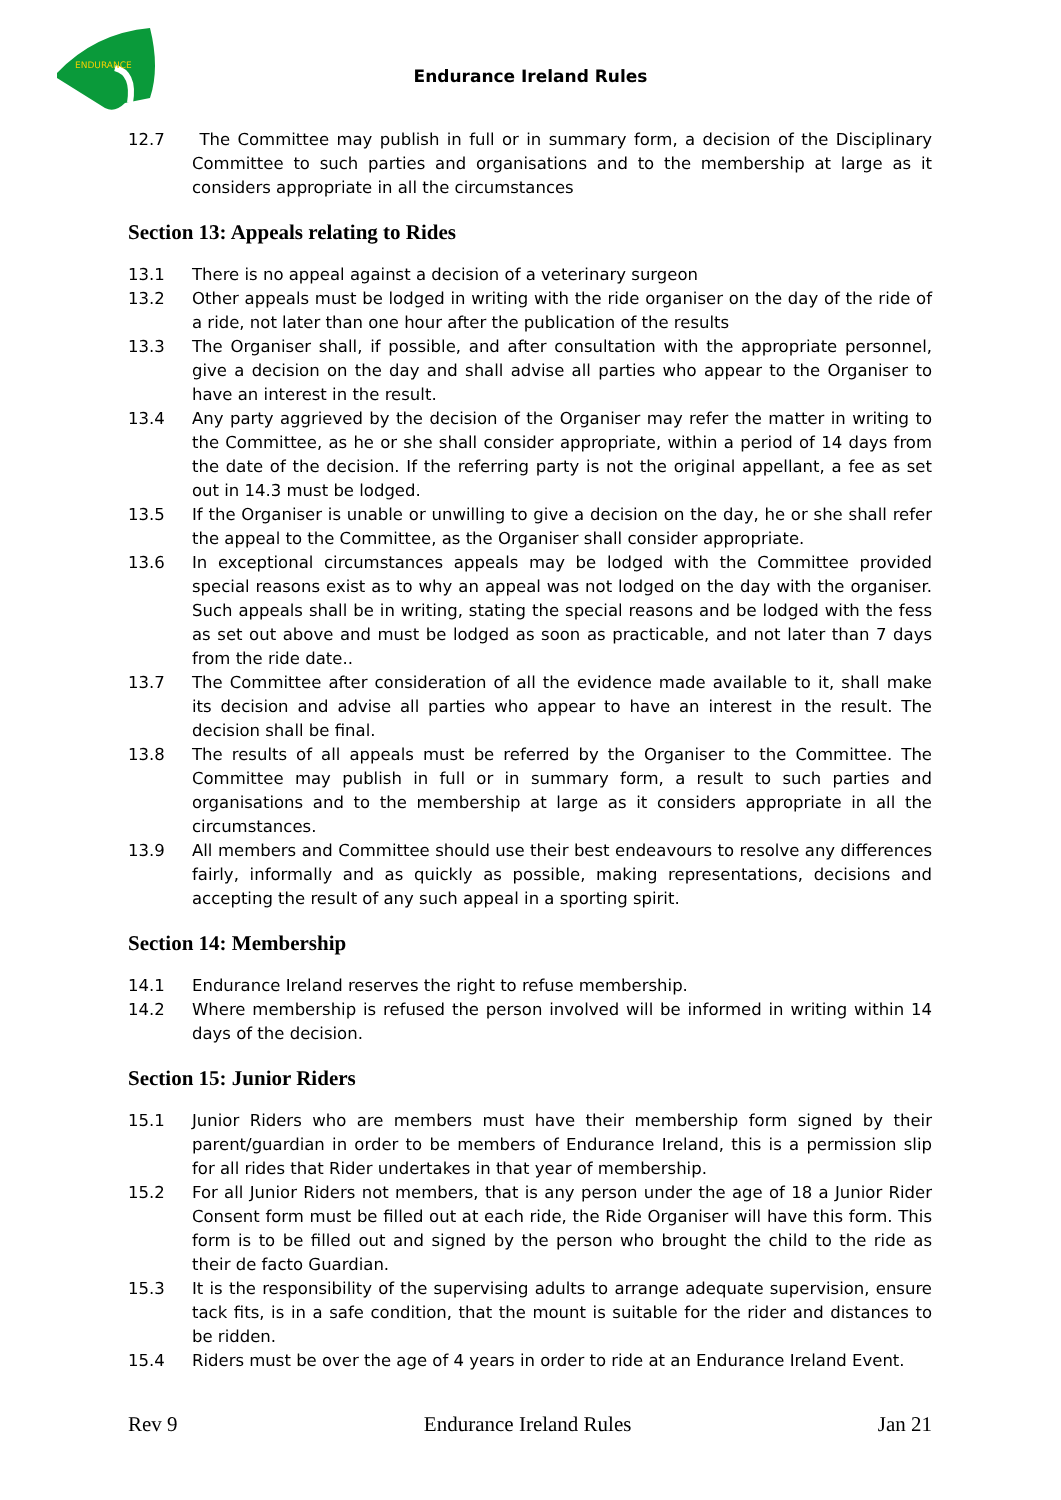ENDURANCE
Endurance Ireland Rules
12.7 The Committee may publish in full or in summary form, a decision of the Disciplinary Committee to such parties and organisations and to the membership at large as it considers appropriate in all the circumstances
Section 13: Appeals relating to Rides
13.1 There is no appeal against a decision of a veterinary surgeon
13.2 Other appeals must be lodged in writing with the ride organiser on the day of the ride of a ride, not later than one hour after the publication of the results
13.3 The Organiser shall, if possible, and after consultation with the appropriate personnel, give a decision on the day and shall advise all parties who appear to the Organiser to have an interest in the result.
13.4 Any party aggrieved by the decision of the Organiser may refer the matter in writing to the Committee, as he or she shall consider appropriate, within a period of 14 days from the date of the decision. If the referring party is not the original appellant, a fee as set out in 14.3 must be lodged.
13.5 If the Organiser is unable or unwilling to give a decision on the day, he or she shall refer the appeal to the Committee, as the Organiser shall consider appropriate.
13.6 In exceptional circumstances appeals may be lodged with the Committee provided special reasons exist as to why an appeal was not lodged on the day with the organiser. Such appeals shall be in writing, stating the special reasons and be lodged with the fess as set out above and must be lodged as soon as practicable, and not later than 7 days from the ride date..
13.7 The Committee after consideration of all the evidence made available to it, shall make its decision and advise all parties who appear to have an interest in the result. The decision shall be final.
13.8 The results of all appeals must be referred by the Organiser to the Committee. The Committee may publish in full or in summary form, a result to such parties and organisations and to the membership at large as it considers appropriate in all the circumstances.
13.9 All members and Committee should use their best endeavours to resolve any differences fairly, informally and as quickly as possible, making representations, decisions and accepting the result of any such appeal in a sporting spirit.
Section 14: Membership
14.1 Endurance Ireland reserves the right to refuse membership.
14.2 Where membership is refused the person involved will be informed in writing within 14 days of the decision.
Section 15: Junior Riders
15.1 Junior Riders who are members must have their membership form signed by their parent/guardian in order to be members of Endurance Ireland, this is a permission slip for all rides that Rider undertakes in that year of membership.
15.2 For all Junior Riders not members, that is any person under the age of 18 a Junior Rider Consent form must be filled out at each ride, the Ride Organiser will have this form. This form is to be filled out and signed by the person who brought the child to the ride as their de facto Guardian.
15.3 It is the responsibility of the supervising adults to arrange adequate supervision, ensure tack fits, is in a safe condition, that the mount is suitable for the rider and distances to be ridden.
15.4 Riders must be over the age of 4 years in order to ride at an Endurance Ireland Event.
Rev 9 Endurance Ireland Rules Jan 21